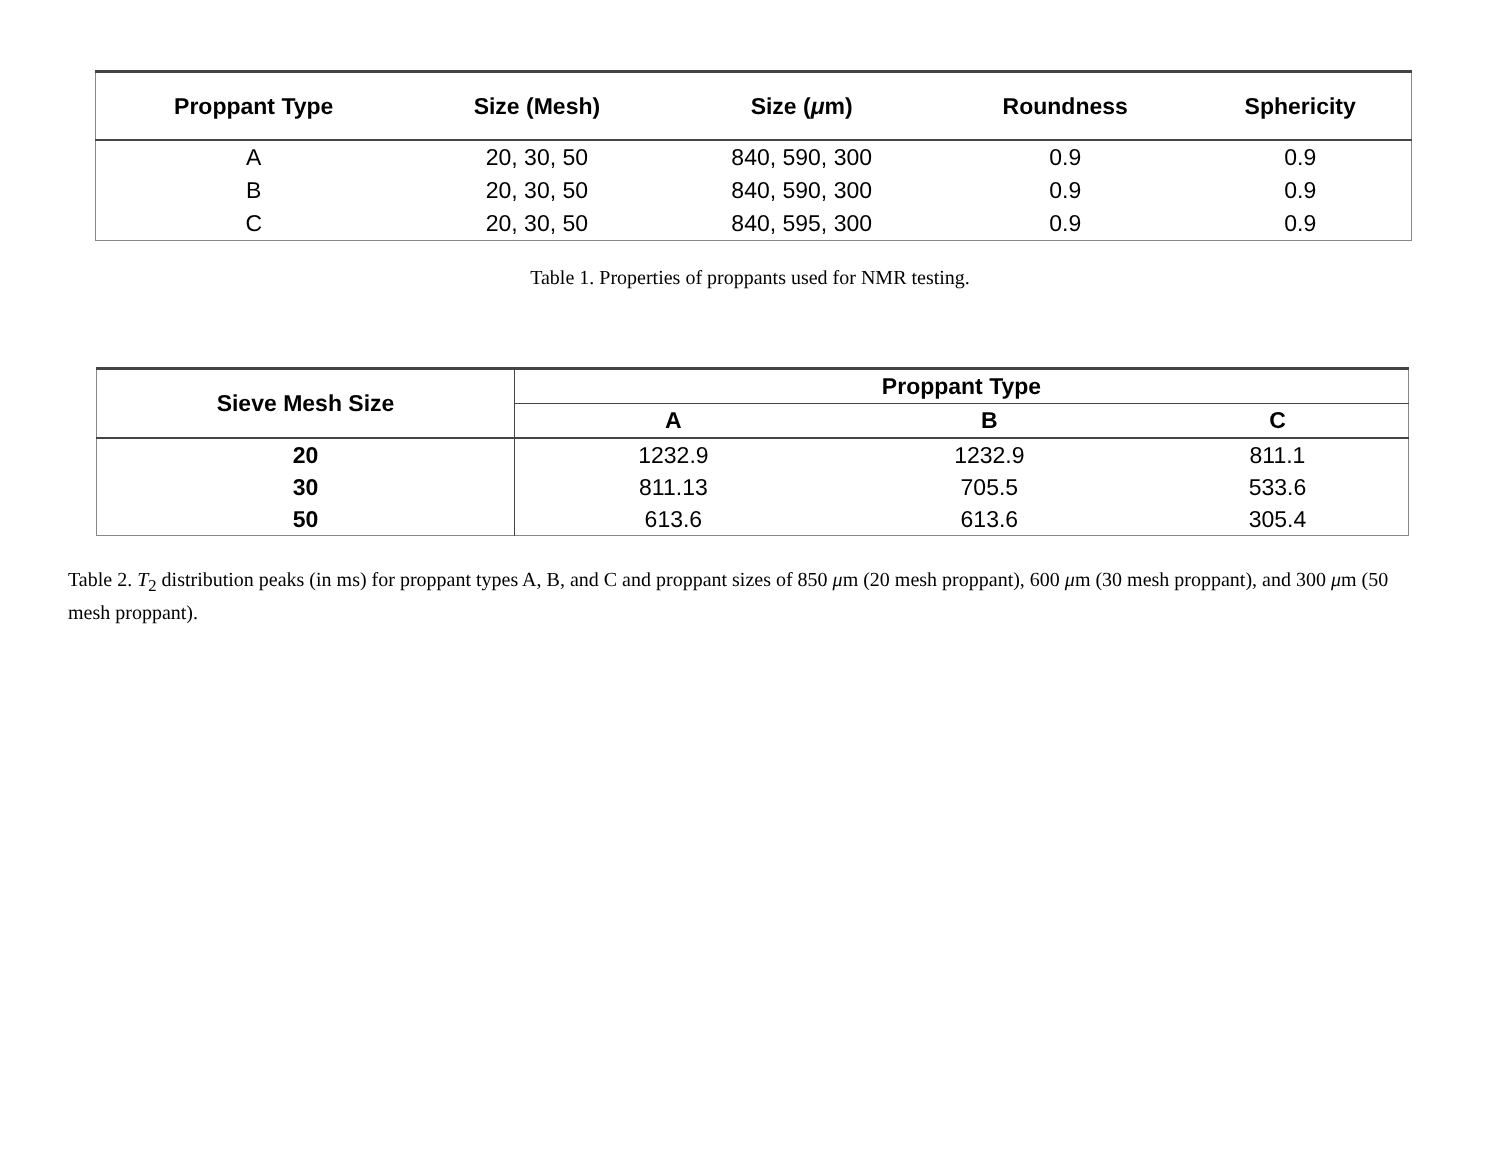| Proppant Type | Size (Mesh) | Size ( μ m) | Roundness | Sphericity |
| --- | --- | --- | --- | --- |
| A | 20, 30, 50 | 840, 590, 300 | 0.9 | 0.9 |
| B | 20, 30, 50 | 840, 590, 300 | 0.9 | 0.9 |
| C | 20, 30, 50 | 840, 595, 300 | 0.9 | 0.9 |
Table 1. Properties of proppants used for NMR testing.
| Sieve Mesh Size | Proppant Type | | |
| --- | --- | --- | --- |
| | A | B | C |
| 20 | 1232.9 | 1232.9 | 811.1 |
| 30 | 811.13 | 705.5 | 533.6 |
| 50 | 613.6 | 613.6 | 305.4 |
Table 2. T<sub>2</sub> distribution peaks (in ms) for proppant types A, B, and C and proppant sizes of 850 μm (20 mesh proppant), 600 μm (30 mesh proppant), and 300 μm (50 mesh proppant).